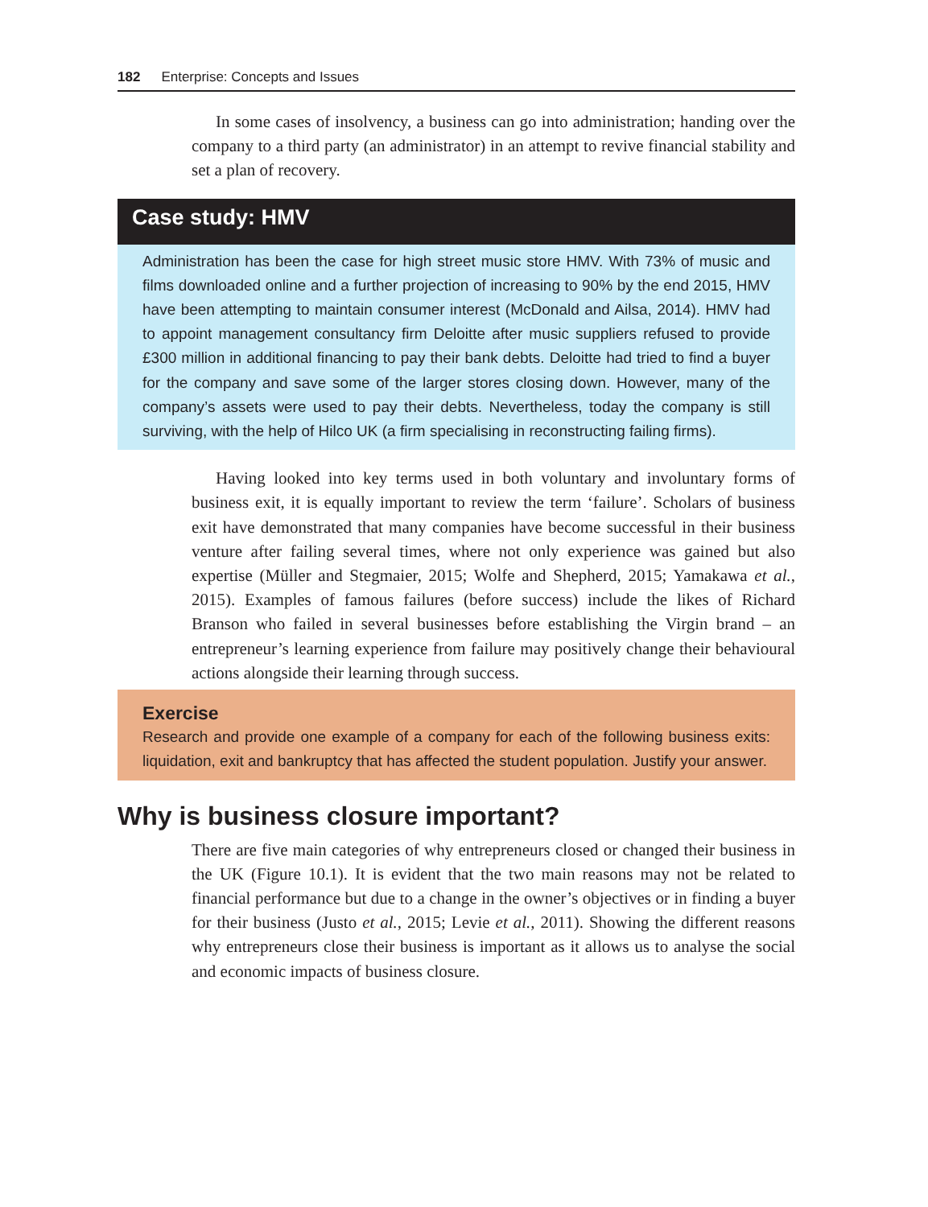182 Enterprise: Concepts and Issues
In some cases of insolvency, a business can go into administration; handing over the company to a third party (an administrator) in an attempt to revive financial stability and set a plan of recovery.
Case study: HMV
Administration has been the case for high street music store HMV. With 73% of music and films downloaded online and a further projection of increasing to 90% by the end 2015, HMV have been attempting to maintain consumer interest (McDonald and Ailsa, 2014). HMV had to appoint management consultancy firm Deloitte after music suppliers refused to provide £300 million in additional financing to pay their bank debts. Deloitte had tried to find a buyer for the company and save some of the larger stores closing down. However, many of the company’s assets were used to pay their debts. Nevertheless, today the company is still surviving, with the help of Hilco UK (a firm specialising in reconstructing failing firms).
Having looked into key terms used in both voluntary and involuntary forms of business exit, it is equally important to review the term ‘failure’. Scholars of business exit have demonstrated that many companies have become successful in their business venture after failing several times, where not only experience was gained but also expertise (Müller and Stegmaier, 2015; Wolfe and Shepherd, 2015; Yamakawa et al., 2015). Examples of famous failures (before success) include the likes of Richard Branson who failed in several businesses before establishing the Virgin brand – an entrepreneur’s learning experience from failure may positively change their behavioural actions alongside their learning through success.
Exercise
Research and provide one example of a company for each of the following business exits: liquidation, exit and bankruptcy that has affected the student population. Justify your answer.
Why is business closure important?
There are five main categories of why entrepreneurs closed or changed their business in the UK (Figure 10.1). It is evident that the two main reasons may not be related to financial performance but due to a change in the owner’s objectives or in finding a buyer for their business (Justo et al., 2015; Levie et al., 2011). Showing the different reasons why entrepreneurs close their business is important as it allows us to analyse the social and economic impacts of business closure.